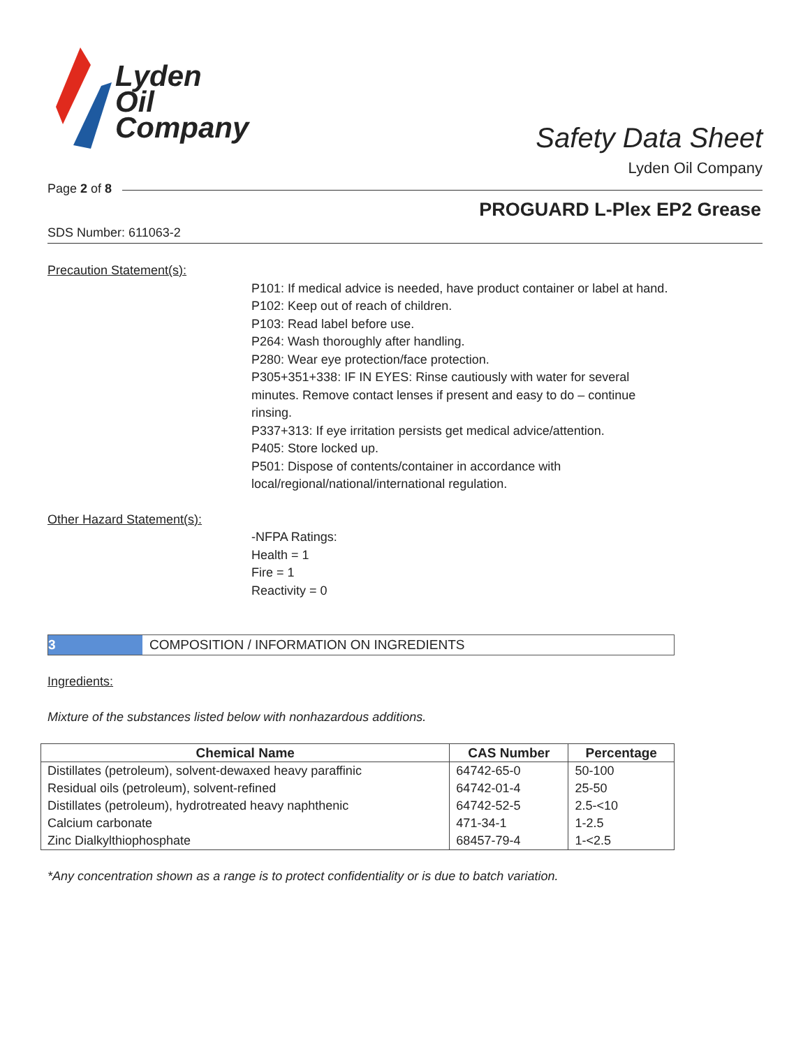Lyden
Oil
Company
Safety Data Sheet
Lyden Oil Company
Page 2 of 8
PROGUARD L-Plex EP2 Grease
SDS Number: 611063-2
Precaution Statement(s):
P101: If medical advice is needed, have product container or label at hand.
P102: Keep out of reach of children.
P103: Read label before use.
P264: Wash thoroughly after handling.
P280: Wear eye protection/face protection.
P305+351+338: IF IN EYES: Rinse cautiously with water for several minutes. Remove contact lenses if present and easy to do – continue rinsing.
P337+313: If eye irritation persists get medical advice/attention.
P405: Store locked up.
P501: Dispose of contents/container in accordance with local/regional/national/international regulation.
Other Hazard Statement(s):
-NFPA Ratings:
Health = 1
Fire = 1
Reactivity = 0
3 COMPOSITION / INFORMATION ON INGREDIENTS
Ingredients:
Mixture of the substances listed below with nonhazardous additions.
| Chemical Name | CAS Number | Percentage |
| --- | --- | --- |
| Distillates (petroleum), solvent-dewaxed heavy paraffinic | 64742-65-0 | 50-100 |
| Residual oils (petroleum), solvent-refined | 64742-01-4 | 25-50 |
| Distillates (petroleum), hydrotreated heavy naphthenic | 64742-52-5 | 2.5-<10 |
| Calcium carbonate | 471-34-1 | 1-2.5 |
| Zinc Dialkylthiophosphate | 68457-79-4 | 1-<2.5 |
*Any concentration shown as a range is to protect confidentiality or is due to batch variation.